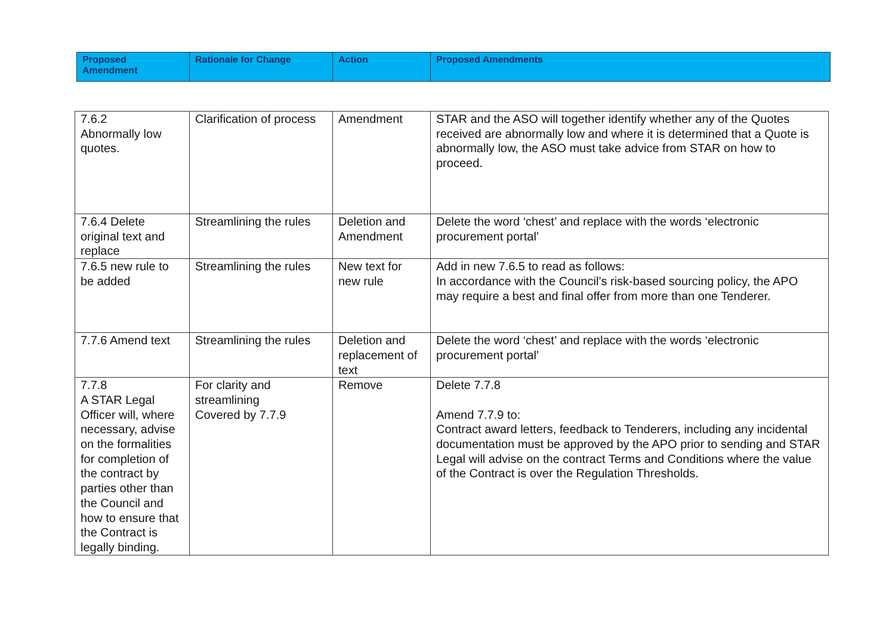| Proposed Amendment | Rationale for Change | Action | Proposed Amendments |
| --- | --- | --- | --- |
| 7.6.2 Abnormally low quotes. | Clarification of process | Amendment | STAR and the ASO will together identify whether any of the Quotes received are abnormally low and where it is determined that a Quote is abnormally low, the ASO must take advice from STAR on how to proceed. |
| 7.6.4 Delete original text and replace | Streamlining the rules | Deletion and Amendment | Delete the word ‘chest’ and replace with the words ‘electronic procurement portal’ |
| 7.6.5 new rule to be added | Streamlining the rules | New text for new rule | Add in new 7.6.5 to read as follows: In accordance with the Council’s risk-based sourcing policy, the APO may require a best and final offer from more than one Tenderer. |
| 7.7.6 Amend text | Streamlining the rules | Deletion and replacement of text | Delete the word ‘chest’ and replace with the words ‘electronic procurement portal’ |
| 7.7.8 A STAR Legal Officer will, where necessary, advise on the formalities for completion of the contract by parties other than the Council and how to ensure that the Contract is legally binding. | For clarity and streamlining Covered by 7.7.9 | Remove | Delete 7.7.8 Amend 7.7.9 to: Contract award letters, feedback to Tenderers, including any incidental documentation must be approved by the APO prior to sending and STAR Legal will advise on the contract Terms and Conditions where the value of the Contract is over the Regulation Thresholds. |